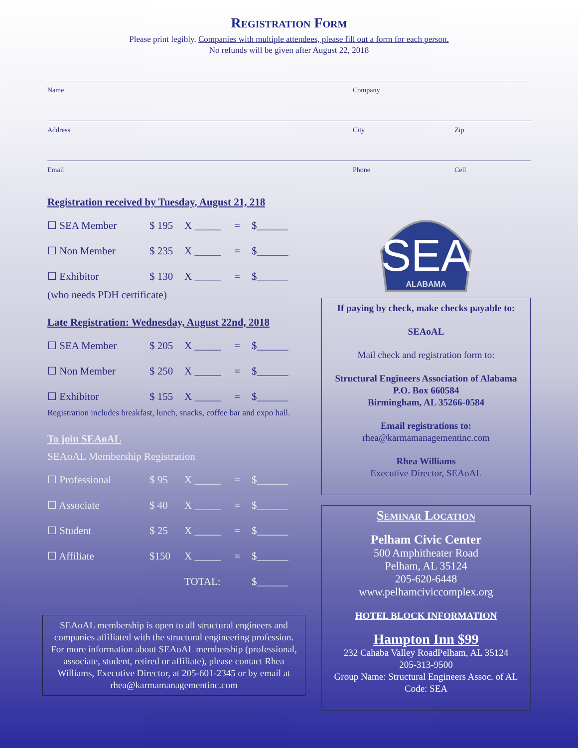Registration Form
Please print legibly. Companies with multiple attendees, please fill out a form for each person.
No refunds will be given after August 22, 2018
Name Company
Address City Zip
Email Phone Cell
Registration received by Tuesday, August 21, 218
| ☐ SEA Member | $ 195 | X _____ | = | $______ |
| ☐ Non Member | $ 235 | X _____ | = | $______ |
| ☐ Exhibitor | $ 130 | X _____ | = | $______ |
(who needs PDH certificate)
Late Registration: Wednesday, August 22nd, 2018
| ☐ SEA Member | $ 205 | X _____ | = | $______ |
| ☐ Non Member | $ 250 | X _____ | = | $______ |
| ☐ Exhibitor | $ 155 | X _____ | = | $______ |
Registration includes breakfast, lunch, snacks, coffee bar and expo hall.
To join SEAoAL
SEAoAL Membership Registration
| ☐ Professional | $ 95 | X _____ | = | $______ |
| ☐ Associate | $ 40 | X _____ | = | $______ |
| ☐ Student | $ 25 | X _____ | = | $______ |
| ☐ Affiliate | $150 | X _____ | = | $______ |
| | | TOTAL: | | $______ |
SEAoAL membership is open to all structural engineers and companies affiliated with the structural engineering profession. For more information about SEAoAL membership (professional, associate, student, retired or affiliate), please contact Rhea Williams, Executive Director, at 205-601-2345 or by email at rhea@karmamanagementinc.com
SEA
ALABAMA
If paying by check, make checks payable to:
SEAoAL
Mail check and registration form to:
Structural Engineers Association of Alabama
P.O. Box 660584
Birmingham, AL 35266-0584
Email registrations to:
rhea@karmamanagementinc.com
Rhea Williams
Executive Director, SEAoAL
Seminar Location
Pelham Civic Center
500 Amphitheater Road
Pelham, AL 35124
205-620-6448
www.pelhamciviccomplex.org
HOTEL BLOCK INFORMATION
Hampton Inn $99
232 Cahaba Valley RoadPelham, AL 35124
205-313-9500
Group Name: Structural Engineers Assoc. of AL
Code: SEA